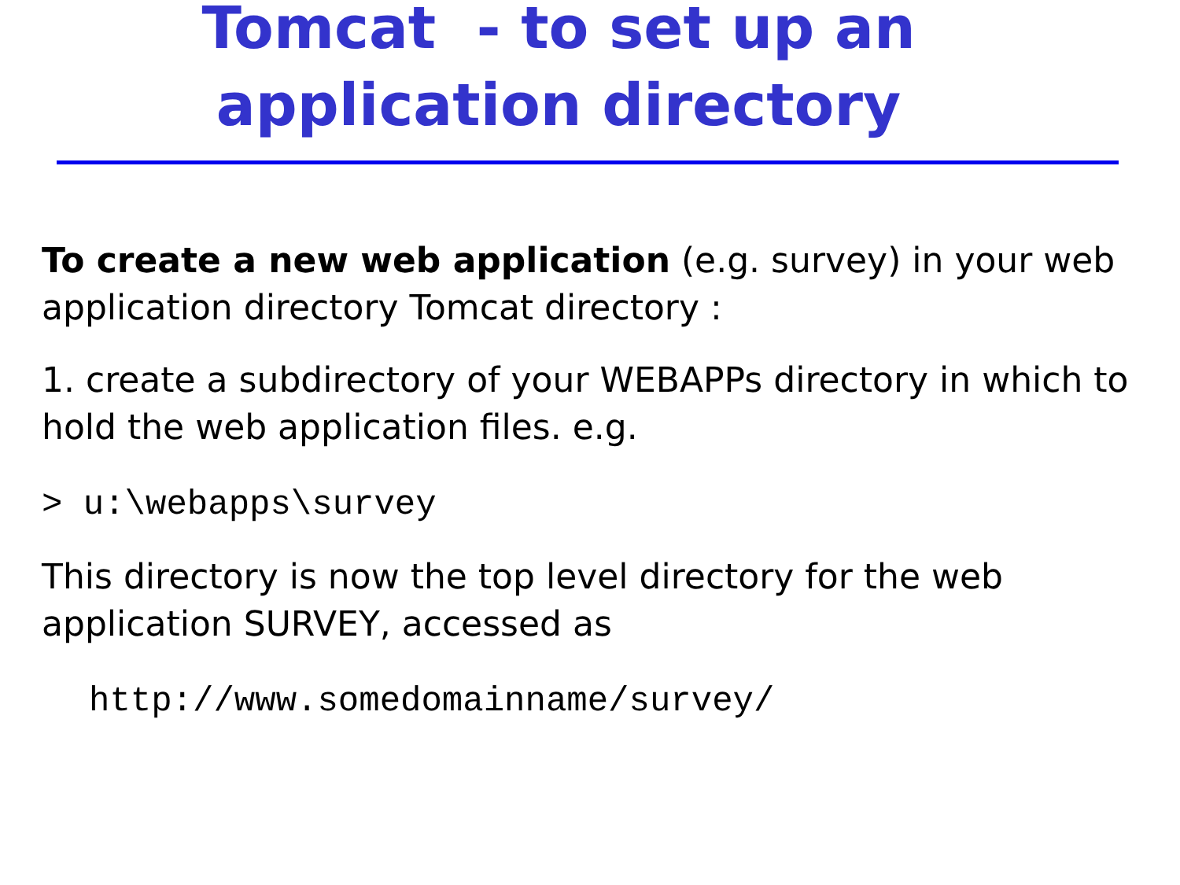Tomcat - to set up an
application directory
To create a new web application (e.g. survey) in your web application directory Tomcat directory :
1. create a subdirectory of your WEBAPPs directory in which to hold the web application files. e.g.
> u:\webapps\survey
This directory is now the top level directory for the web application SURVEY, accessed as
http://www.somedomainname/survey/